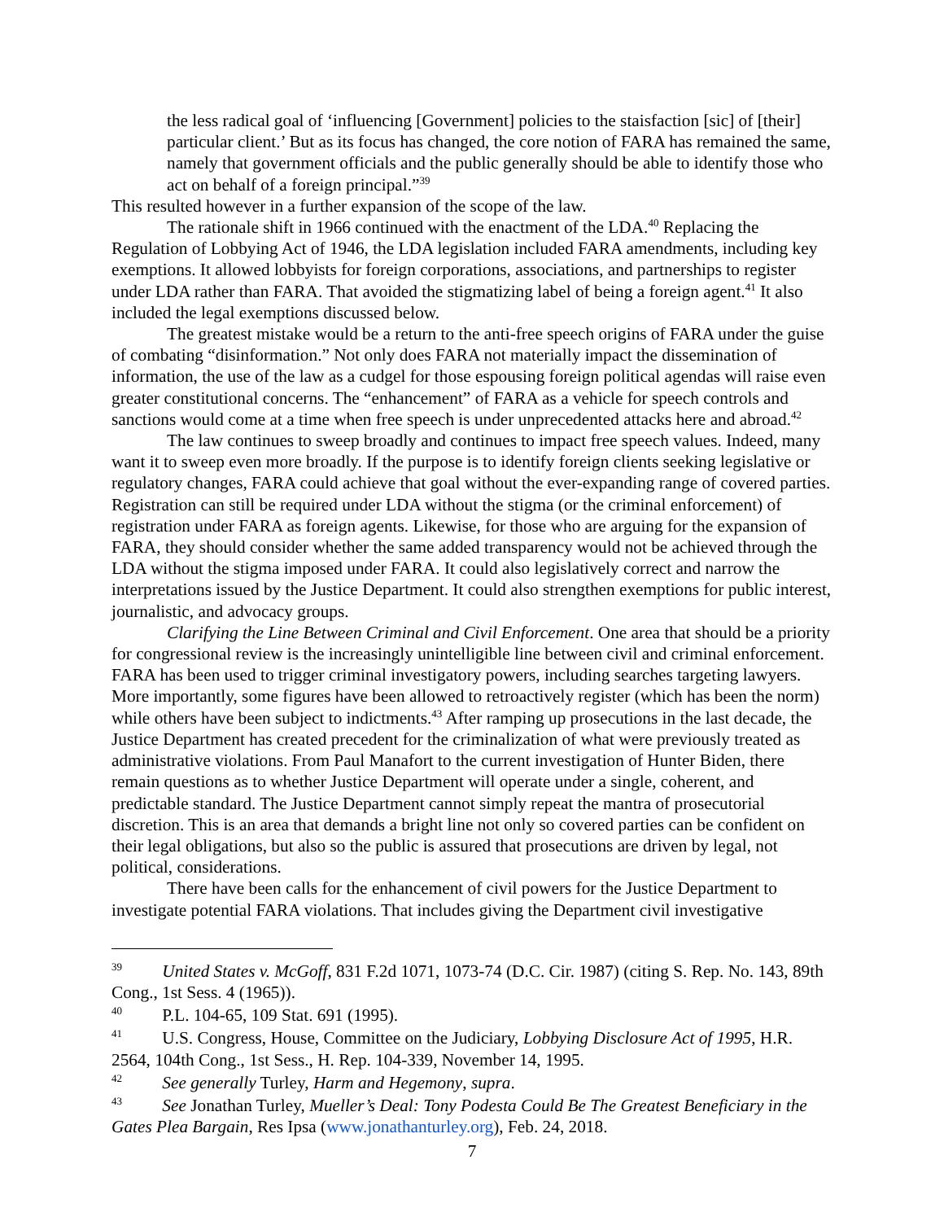the less radical goal of ‘influencing [Government] policies to the staisfaction [sic] of [their] particular client.’ But as its focus has changed, the core notion of FARA has remained the same, namely that government officials and the public generally should be able to identify those who act on behalf of a foreign principal.”<sup>39</sup>
This resulted however in a further expansion of the scope of the law.
The rationale shift in 1966 continued with the enactment of the LDA.<sup>40</sup> Replacing the Regulation of Lobbying Act of 1946, the LDA legislation included FARA amendments, including key exemptions. It allowed lobbyists for foreign corporations, associations, and partnerships to register under LDA rather than FARA. That avoided the stigmatizing label of being a foreign agent.<sup>41</sup> It also included the legal exemptions discussed below.
The greatest mistake would be a return to the anti-free speech origins of FARA under the guise of combating “disinformation.” Not only does FARA not materially impact the dissemination of information, the use of the law as a cudgel for those espousing foreign political agendas will raise even greater constitutional concerns. The “enhancement” of FARA as a vehicle for speech controls and sanctions would come at a time when free speech is under unprecedented attacks here and abroad.<sup>42</sup>
The law continues to sweep broadly and continues to impact free speech values. Indeed, many want it to sweep even more broadly. If the purpose is to identify foreign clients seeking legislative or regulatory changes, FARA could achieve that goal without the ever-expanding range of covered parties. Registration can still be required under LDA without the stigma (or the criminal enforcement) of registration under FARA as foreign agents. Likewise, for those who are arguing for the expansion of FARA, they should consider whether the same added transparency would not be achieved through the LDA without the stigma imposed under FARA. It could also legislatively correct and narrow the interpretations issued by the Justice Department. It could also strengthen exemptions for public interest, journalistic, and advocacy groups.
Clarifying the Line Between Criminal and Civil Enforcement. One area that should be a priority for congressional review is the increasingly unintelligible line between civil and criminal enforcement. FARA has been used to trigger criminal investigatory powers, including searches targeting lawyers. More importantly, some figures have been allowed to retroactively register (which has been the norm) while others have been subject to indictments.<sup>43</sup> After ramping up prosecutions in the last decade, the Justice Department has created precedent for the criminalization of what were previously treated as administrative violations. From Paul Manafort to the current investigation of Hunter Biden, there remain questions as to whether Justice Department will operate under a single, coherent, and predictable standard. The Justice Department cannot simply repeat the mantra of prosecutorial discretion. This is an area that demands a bright line not only so covered parties can be confident on their legal obligations, but also so the public is assured that prosecutions are driven by legal, not political, considerations.
There have been calls for the enhancement of civil powers for the Justice Department to investigate potential FARA violations. That includes giving the Department civil investigative
<sup>39</sup> United States v. McGoff, 831 F.2d 1071, 1073-74 (D.C. Cir. 1987) (citing S. Rep. No. 143, 89th Cong., 1st Sess. 4 (1965)).
<sup>40</sup> P.L. 104-65, 109 Stat. 691 (1995).
<sup>41</sup> U.S. Congress, House, Committee on the Judiciary, Lobbying Disclosure Act of 1995, H.R. 2564, 104th Cong., 1st Sess., H. Rep. 104-339, November 14, 1995.
<sup>42</sup> See generally Turley, Harm and Hegemony, supra.
<sup>43</sup> See Jonathan Turley, Mueller’s Deal: Tony Podesta Could Be The Greatest Beneficiary in the Gates Plea Bargain, Res Ipsa (www.jonathanturley.org), Feb. 24, 2018.
7